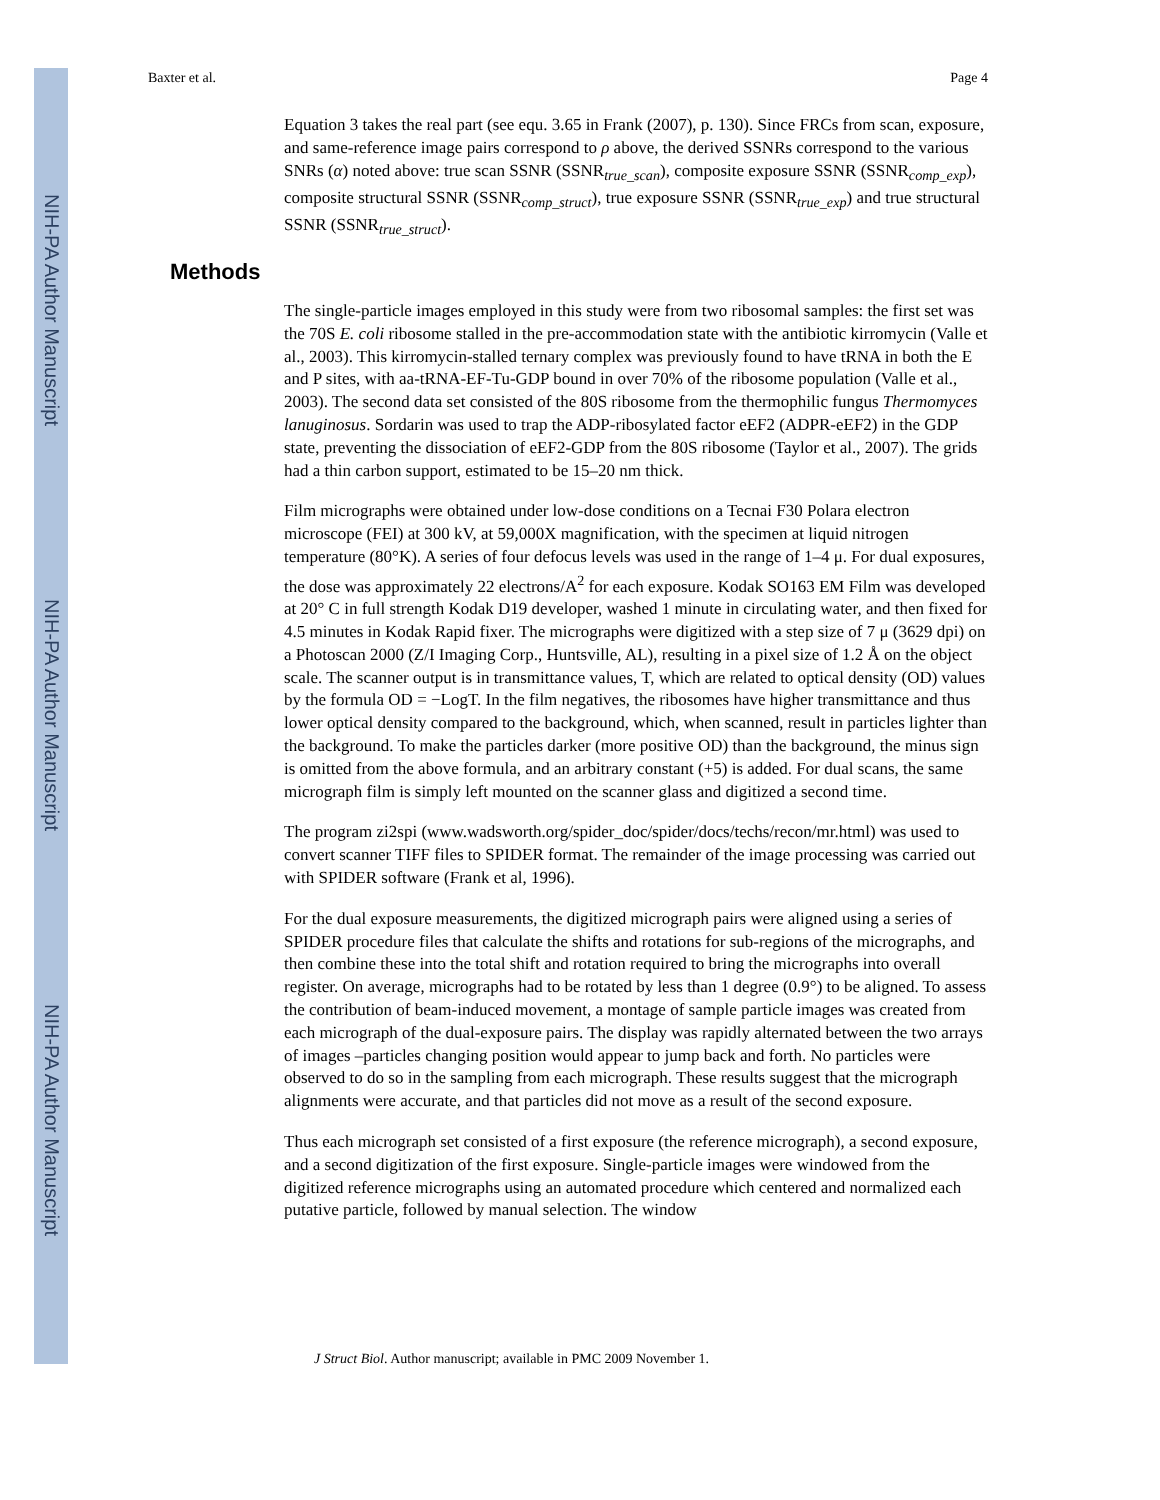NIH-PA Author Manuscript
NIH-PA Author Manuscript
NIH-PA Author Manuscript
Baxter et al. Page 4
Equation 3 takes the real part (see equ. 3.65 in Frank (2007), p. 130). Since FRCs from scan, exposure, and same-reference image pairs correspond to ρ above, the derived SSNRs correspond to the various SNRs (α) noted above: true scan SSNR (SSNR<sub>true_scan</sub>), composite exposure SSNR (SSNR<sub>comp_exp</sub>), composite structural SSNR (SSNR<sub>comp_struct</sub>), true exposure SSNR (SSNR<sub>true_exp</sub>) and true structural SSNR (SSNR<sub>true_struct</sub>).
Methods
The single-particle images employed in this study were from two ribosomal samples: the first set was the 70S E. coli ribosome stalled in the pre-accommodation state with the antibiotic kirromycin (Valle et al., 2003). This kirromycin-stalled ternary complex was previously found to have tRNA in both the E and P sites, with aa-tRNA-EF-Tu-GDP bound in over 70% of the ribosome population (Valle et al., 2003). The second data set consisted of the 80S ribosome from the thermophilic fungus Thermomyces lanuginosus. Sordarin was used to trap the ADP-ribosylated factor eEF2 (ADPR-eEF2) in the GDP state, preventing the dissociation of eEF2-GDP from the 80S ribosome (Taylor et al., 2007). The grids had a thin carbon support, estimated to be 15–20 nm thick.
Film micrographs were obtained under low-dose conditions on a Tecnai F30 Polara electron microscope (FEI) at 300 kV, at 59,000X magnification, with the specimen at liquid nitrogen temperature (80°K). A series of four defocus levels was used in the range of 1–4 μ. For dual exposures, the dose was approximately 22 electrons/A<sup>2</sup> for each exposure. Kodak SO163 EM Film was developed at 20° C in full strength Kodak D19 developer, washed 1 minute in circulating water, and then fixed for 4.5 minutes in Kodak Rapid fixer. The micrographs were digitized with a step size of 7 μ (3629 dpi) on a Photoscan 2000 (Z/I Imaging Corp., Huntsville, AL), resulting in a pixel size of 1.2 Å on the object scale. The scanner output is in transmittance values, T, which are related to optical density (OD) values by the formula OD = −LogT. In the film negatives, the ribosomes have higher transmittance and thus lower optical density compared to the background, which, when scanned, result in particles lighter than the background. To make the particles darker (more positive OD) than the background, the minus sign is omitted from the above formula, and an arbitrary constant (+5) is added. For dual scans, the same micrograph film is simply left mounted on the scanner glass and digitized a second time.
The program zi2spi (www.wadsworth.org/spider_doc/spider/docs/techs/recon/mr.html) was used to convert scanner TIFF files to SPIDER format. The remainder of the image processing was carried out with SPIDER software (Frank et al, 1996).
For the dual exposure measurements, the digitized micrograph pairs were aligned using a series of SPIDER procedure files that calculate the shifts and rotations for sub-regions of the micrographs, and then combine these into the total shift and rotation required to bring the micrographs into overall register. On average, micrographs had to be rotated by less than 1 degree (0.9°) to be aligned. To assess the contribution of beam-induced movement, a montage of sample particle images was created from each micrograph of the dual-exposure pairs. The display was rapidly alternated between the two arrays of images –particles changing position would appear to jump back and forth. No particles were observed to do so in the sampling from each micrograph. These results suggest that the micrograph alignments were accurate, and that particles did not move as a result of the second exposure.
Thus each micrograph set consisted of a first exposure (the reference micrograph), a second exposure, and a second digitization of the first exposure. Single-particle images were windowed from the digitized reference micrographs using an automated procedure which centered and normalized each putative particle, followed by manual selection. The window
J Struct Biol. Author manuscript; available in PMC 2009 November 1.